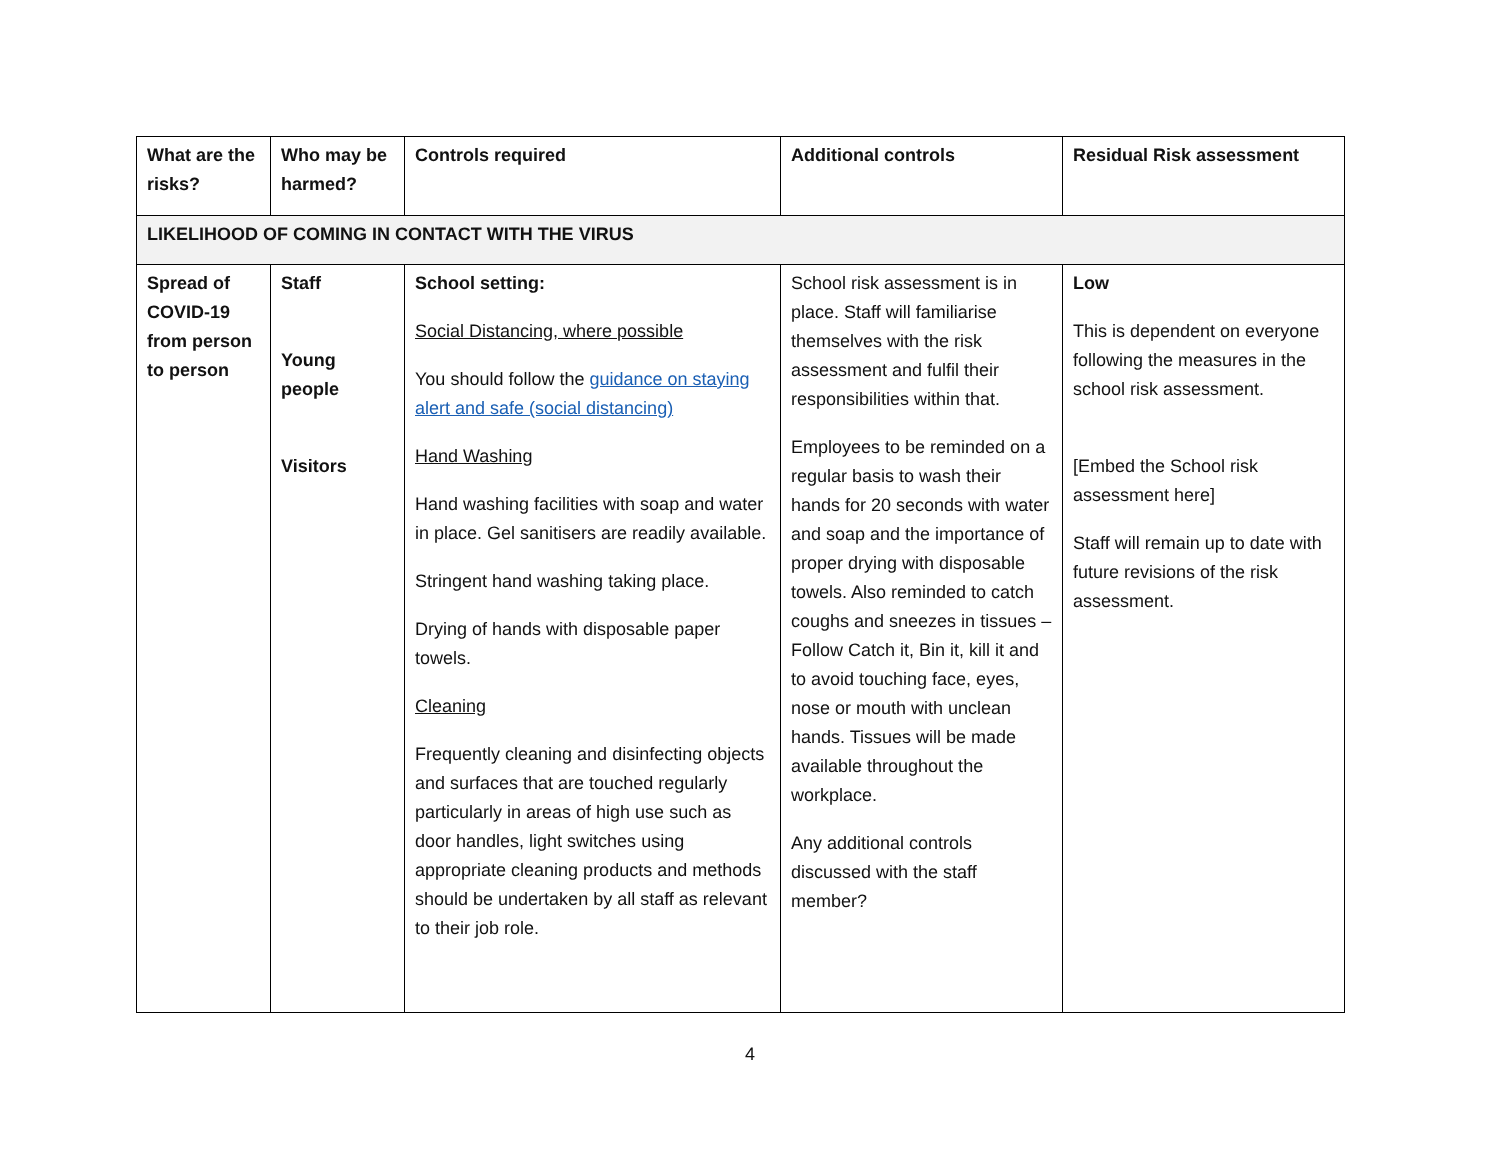| What are the risks? | Who may be harmed? | Controls required | Additional controls | Residual Risk assessment |
| --- | --- | --- | --- | --- |
| LIKELIHOOD OF COMING IN CONTACT WITH THE VIRUS | | | | |
| Spread of COVID-19 from person to person | Staff Young people Visitors | School setting: Social Distancing, where possible You should follow the guidance on staying alert and safe (social distancing) Hand Washing Hand washing facilities with soap and water in place. Gel sanitisers are readily available. Stringent hand washing taking place. Drying of hands with disposable paper towels. Cleaning Frequently cleaning and disinfecting objects and surfaces that are touched regularly particularly in areas of high use such as door handles, light switches using appropriate cleaning products and methods should be undertaken by all staff as relevant to their job role. | School risk assessment is in place. Staff will familiarise themselves with the risk assessment and fulfil their responsibilities within that. Employees to be reminded on a regular basis to wash their hands for 20 seconds with water and soap and the importance of proper drying with disposable towels. Also reminded to catch coughs and sneezes in tissues – Follow Catch it, Bin it, kill it and to avoid touching face, eyes, nose or mouth with unclean hands. Tissues will be made available throughout the workplace. Any additional controls discussed with the staff member? | Low This is dependent on everyone following the measures in the school risk assessment. [Embed the School risk assessment here] Staff will remain up to date with future revisions of the risk assessment. |
4